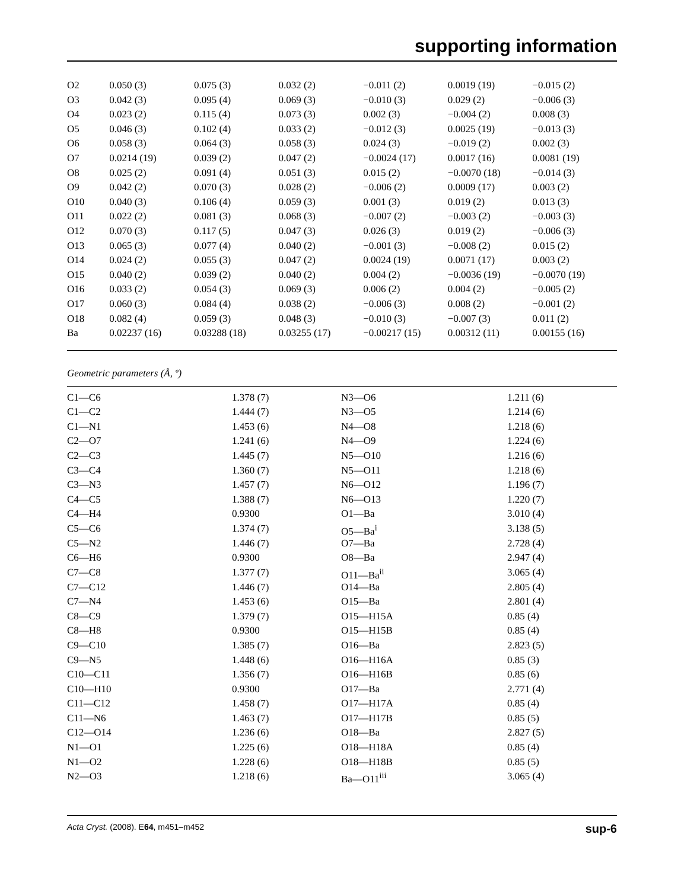supporting information
| O2 | 0.050 (3) | 0.075 (3) | 0.032 (2) | −0.011 (2) | 0.0019 (19) | −0.015 (2) |
| O3 | 0.042 (3) | 0.095 (4) | 0.069 (3) | −0.010 (3) | 0.029 (2) | −0.006 (3) |
| O4 | 0.023 (2) | 0.115 (4) | 0.073 (3) | 0.002 (3) | −0.004 (2) | 0.008 (3) |
| O5 | 0.046 (3) | 0.102 (4) | 0.033 (2) | −0.012 (3) | 0.0025 (19) | −0.013 (3) |
| O6 | 0.058 (3) | 0.064 (3) | 0.058 (3) | 0.024 (3) | −0.019 (2) | 0.002 (3) |
| O7 | 0.0214 (19) | 0.039 (2) | 0.047 (2) | −0.0024 (17) | 0.0017 (16) | 0.0081 (19) |
| O8 | 0.025 (2) | 0.091 (4) | 0.051 (3) | 0.015 (2) | −0.0070 (18) | −0.014 (3) |
| O9 | 0.042 (2) | 0.070 (3) | 0.028 (2) | −0.006 (2) | 0.0009 (17) | 0.003 (2) |
| O10 | 0.040 (3) | 0.106 (4) | 0.059 (3) | 0.001 (3) | 0.019 (2) | 0.013 (3) |
| O11 | 0.022 (2) | 0.081 (3) | 0.068 (3) | −0.007 (2) | −0.003 (2) | −0.003 (3) |
| O12 | 0.070 (3) | 0.117 (5) | 0.047 (3) | 0.026 (3) | 0.019 (2) | −0.006 (3) |
| O13 | 0.065 (3) | 0.077 (4) | 0.040 (2) | −0.001 (3) | −0.008 (2) | 0.015 (2) |
| O14 | 0.024 (2) | 0.055 (3) | 0.047 (2) | 0.0024 (19) | 0.0071 (17) | 0.003 (2) |
| O15 | 0.040 (2) | 0.039 (2) | 0.040 (2) | 0.004 (2) | −0.0036 (19) | −0.0070 (19) |
| O16 | 0.033 (2) | 0.054 (3) | 0.069 (3) | 0.006 (2) | 0.004 (2) | −0.005 (2) |
| O17 | 0.060 (3) | 0.084 (4) | 0.038 (2) | −0.006 (3) | 0.008 (2) | −0.001 (2) |
| O18 | 0.082 (4) | 0.059 (3) | 0.048 (3) | −0.010 (3) | −0.007 (3) | 0.011 (2) |
| Ba | 0.02237 (16) | 0.03288 (18) | 0.03255 (17) | −0.00217 (15) | 0.00312 (11) | 0.00155 (16) |
Geometric parameters (Å, º)
| C1—C6 | 1.378 (7) | N3—O6 | 1.211 (6) |
| C1—C2 | 1.444 (7) | N3—O5 | 1.214 (6) |
| C1—N1 | 1.453 (6) | N4—O8 | 1.218 (6) |
| C2—O7 | 1.241 (6) | N4—O9 | 1.224 (6) |
| C2—C3 | 1.445 (7) | N5—O10 | 1.216 (6) |
| C3—C4 | 1.360 (7) | N5—O11 | 1.218 (6) |
| C3—N3 | 1.457 (7) | N6—O12 | 1.196 (7) |
| C4—C5 | 1.388 (7) | N6—O13 | 1.220 (7) |
| C4—H4 | 0.9300 | O1—Ba | 3.010 (4) |
| C5—C6 | 1.374 (7) | O5—Ba<sup>i</sup> | 3.138 (5) |
| C5—N2 | 1.446 (7) | O7—Ba | 2.728 (4) |
| C6—H6 | 0.9300 | O8—Ba | 2.947 (4) |
| C7—C8 | 1.377 (7) | O11—Ba<sup>ii</sup> | 3.065 (4) |
| C7—C12 | 1.446 (7) | O14—Ba | 2.805 (4) |
| C7—N4 | 1.453 (6) | O15—Ba | 2.801 (4) |
| C8—C9 | 1.379 (7) | O15—H15A | 0.85 (4) |
| C8—H8 | 0.9300 | O15—H15B | 0.85 (4) |
| C9—C10 | 1.385 (7) | O16—Ba | 2.823 (5) |
| C9—N5 | 1.448 (6) | O16—H16A | 0.85 (3) |
| C10—C11 | 1.356 (7) | O16—H16B | 0.85 (6) |
| C10—H10 | 0.9300 | O17—Ba | 2.771 (4) |
| C11—C12 | 1.458 (7) | O17—H17A | 0.85 (4) |
| C11—N6 | 1.463 (7) | O17—H17B | 0.85 (5) |
| C12—O14 | 1.236 (6) | O18—Ba | 2.827 (5) |
| N1—O1 | 1.225 (6) | O18—H18A | 0.85 (4) |
| N1—O2 | 1.228 (6) | O18—H18B | 0.85 (5) |
| N2—O3 | 1.218 (6) | Ba—O11<sup>iii</sup> | 3.065 (4) |
Acta Cryst. (2008). E64, m451–m452 sup-6